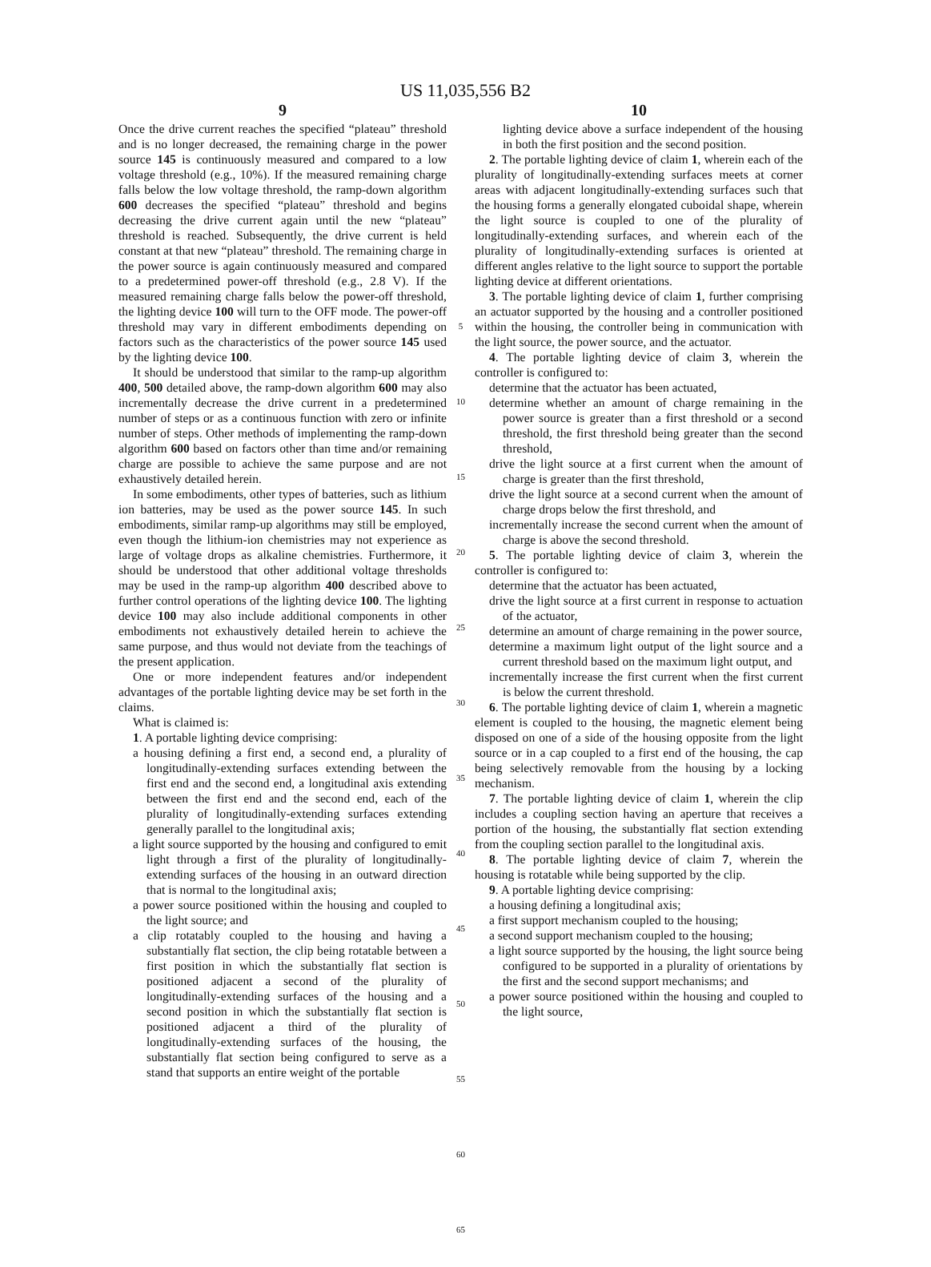US 11,035,556 B2
9
Once the drive current reaches the specified “plateau” threshold and is no longer decreased, the remaining charge in the power source 145 is continuously measured and compared to a low voltage threshold (e.g., 10%). If the measured remaining charge falls below the low voltage threshold, the ramp-down algorithm 600 decreases the specified “plateau” threshold and begins decreasing the drive current again until the new “plateau” threshold is reached. Subsequently, the drive current is held constant at that new “plateau” threshold. The remaining charge in the power source is again continuously measured and compared to a predetermined power-off threshold (e.g., 2.8 V). If the measured remaining charge falls below the power-off threshold, the lighting device 100 will turn to the OFF mode. The power-off threshold may vary in different embodiments depending on factors such as the characteristics of the power source 145 used by the lighting device 100.
It should be understood that similar to the ramp-up algorithm 400, 500 detailed above, the ramp-down algorithm 600 may also incrementally decrease the drive current in a predetermined number of steps or as a continuous function with zero or infinite number of steps. Other methods of implementing the ramp-down algorithm 600 based on factors other than time and/or remaining charge are possible to achieve the same purpose and are not exhaustively detailed herein.
In some embodiments, other types of batteries, such as lithium ion batteries, may be used as the power source 145. In such embodiments, similar ramp-up algorithms may still be employed, even though the lithium-ion chemistries may not experience as large of voltage drops as alkaline chemistries. Furthermore, it should be understood that other additional voltage thresholds may be used in the ramp-up algorithm 400 described above to further control operations of the lighting device 100. The lighting device 100 may also include additional components in other embodiments not exhaustively detailed herein to achieve the same purpose, and thus would not deviate from the teachings of the present application.
One or more independent features and/or independent advantages of the portable lighting device may be set forth in the claims.
What is claimed is:
1. A portable lighting device comprising:
a housing defining a first end, a second end, a plurality of longitudinally-extending surfaces extending between the first end and the second end, a longitudinal axis extending between the first end and the second end, each of the plurality of longitudinally-extending surfaces extending generally parallel to the longitudinal axis;
a light source supported by the housing and configured to emit light through a first of the plurality of longitudinally-extending surfaces of the housing in an outward direction that is normal to the longitudinal axis;
a power source positioned within the housing and coupled to the light source; and
a clip rotatably coupled to the housing and having a substantially flat section, the clip being rotatable between a first position in which the substantially flat section is positioned adjacent a second of the plurality of longitudinally-extending surfaces of the housing and a second position in which the substantially flat section is positioned adjacent a third of the plurality of longitudinally-extending surfaces of the housing, the substantially flat section being configured to serve as a stand that supports an entire weight of the portable
5
10
15
20
25
30
35
40
45
50
55
60
65
10
lighting device above a surface independent of the housing in both the first position and the second position.
2. The portable lighting device of claim 1, wherein each of the plurality of longitudinally-extending surfaces meets at corner areas with adjacent longitudinally-extending surfaces such that the housing forms a generally elongated cuboidal shape, wherein the light source is coupled to one of the plurality of longitudinally-extending surfaces, and wherein each of the plurality of longitudinally-extending surfaces is oriented at different angles relative to the light source to support the portable lighting device at different orientations.
3. The portable lighting device of claim 1, further comprising an actuator supported by the housing and a controller positioned within the housing, the controller being in communication with the light source, the power source, and the actuator.
4. The portable lighting device of claim 3, wherein the controller is configured to:
determine that the actuator has been actuated,
determine whether an amount of charge remaining in the power source is greater than a first threshold or a second threshold, the first threshold being greater than the second threshold,
drive the light source at a first current when the amount of charge is greater than the first threshold,
drive the light source at a second current when the amount of charge drops below the first threshold, and
incrementally increase the second current when the amount of charge is above the second threshold.
5. The portable lighting device of claim 3, wherein the controller is configured to:
determine that the actuator has been actuated,
drive the light source at a first current in response to actuation of the actuator,
determine an amount of charge remaining in the power source,
determine a maximum light output of the light source and a current threshold based on the maximum light output, and
incrementally increase the first current when the first current is below the current threshold.
6. The portable lighting device of claim 1, wherein a magnetic element is coupled to the housing, the magnetic element being disposed on one of a side of the housing opposite from the light source or in a cap coupled to a first end of the housing, the cap being selectively removable from the housing by a locking mechanism.
7. The portable lighting device of claim 1, wherein the clip includes a coupling section having an aperture that receives a portion of the housing, the substantially flat section extending from the coupling section parallel to the longitudinal axis.
8. The portable lighting device of claim 7, wherein the housing is rotatable while being supported by the clip.
9. A portable lighting device comprising:
a housing defining a longitudinal axis;
a first support mechanism coupled to the housing;
a second support mechanism coupled to the housing;
a light source supported by the housing, the light source being configured to be supported in a plurality of orientations by the first and the second support mechanisms; and
a power source positioned within the housing and coupled to the light source,